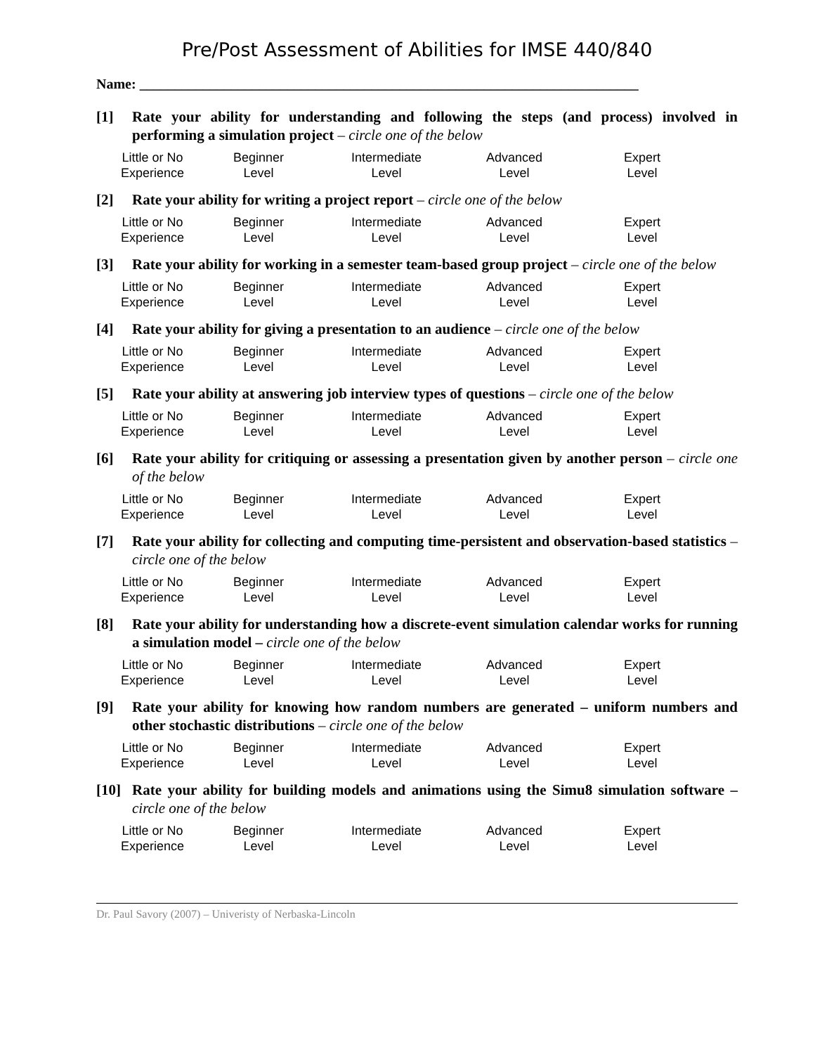Pre/Post Assessment of Abilities for IMSE 440/840
Name: _______________________________________________________________________
[1] Rate your ability for understanding and following the steps (and process) involved in performing a simulation project – circle one of the below
| Little or No Experience | Beginner Level | Intermediate Level | Advanced Level | Expert Level |
[2] Rate your ability for writing a project report – circle one of the below
| Little or No Experience | Beginner Level | Intermediate Level | Advanced Level | Expert Level |
[3] Rate your ability for working in a semester team-based group project – circle one of the below
| Little or No Experience | Beginner Level | Intermediate Level | Advanced Level | Expert Level |
[4] Rate your ability for giving a presentation to an audience – circle one of the below
| Little or No Experience | Beginner Level | Intermediate Level | Advanced Level | Expert Level |
[5] Rate your ability at answering job interview types of questions – circle one of the below
| Little or No Experience | Beginner Level | Intermediate Level | Advanced Level | Expert Level |
[6] Rate your ability for critiquing or assessing a presentation given by another person – circle one of the below
| Little or No Experience | Beginner Level | Intermediate Level | Advanced Level | Expert Level |
[7] Rate your ability for collecting and computing time-persistent and observation-based statistics – circle one of the below
| Little or No Experience | Beginner Level | Intermediate Level | Advanced Level | Expert Level |
[8] Rate your ability for understanding how a discrete-event simulation calendar works for running a simulation model – circle one of the below
| Little or No Experience | Beginner Level | Intermediate Level | Advanced Level | Expert Level |
[9] Rate your ability for knowing how random numbers are generated – uniform numbers and other stochastic distributions – circle one of the below
| Little or No Experience | Beginner Level | Intermediate Level | Advanced Level | Expert Level |
[10] Rate your ability for building models and animations using the Simu8 simulation software – circle one of the below
| Little or No Experience | Beginner Level | Intermediate Level | Advanced Level | Expert Level |
Dr. Paul Savory (2007) – Univeristy of Nerbaska-Lincoln